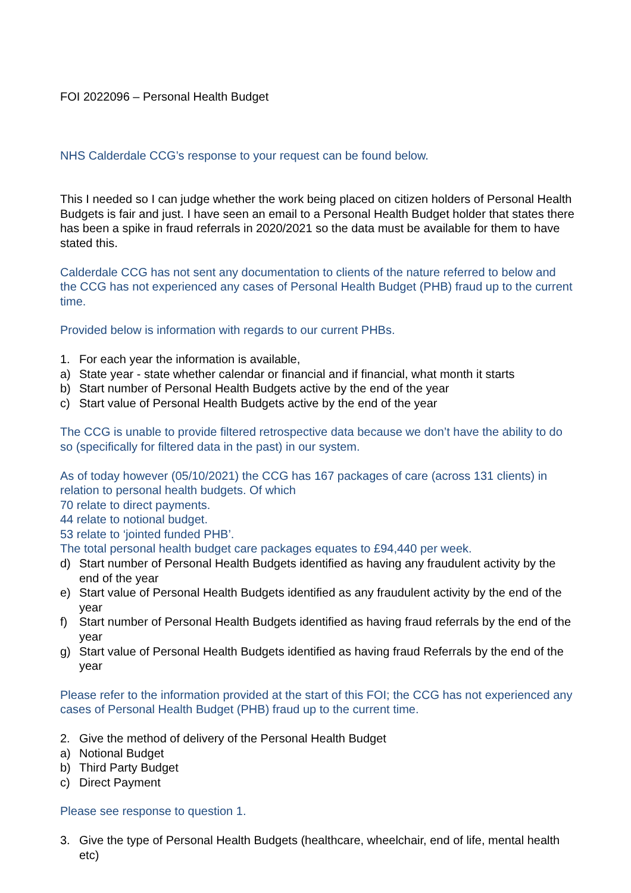FOI 2022096 – Personal Health Budget
NHS Calderdale CCG’s response to your request can be found below.
This I needed so I can judge whether the work being placed on citizen holders of Personal Health Budgets is fair and just. I have seen an email to a Personal Health Budget holder that states there has been a spike in fraud referrals in 2020/2021 so the data must be available for them to have stated this.
Calderdale CCG has not sent any documentation to clients of the nature referred to below and the CCG has not experienced any cases of Personal Health Budget (PHB) fraud up to the current time.
Provided below is information with regards to our current PHBs.
1. For each year the information is available,
a) State year - state whether calendar or financial and if financial, what month it starts
b) Start number of Personal Health Budgets active by the end of the year
c) Start value of Personal Health Budgets active by the end of the year
The CCG is unable to provide filtered retrospective data because we don’t have the ability to do so (specifically for filtered data in the past) in our system.
As of today however (05/10/2021) the CCG has 167 packages of care (across 131 clients) in relation to personal health budgets. Of which
70 relate to direct payments.
44 relate to notional budget.
53 relate to ‘jointed funded PHB’.
The total personal health budget care packages equates to £94,440 per week.
d) Start number of Personal Health Budgets identified as having any fraudulent activity by the end of the year
e) Start value of Personal Health Budgets identified as any fraudulent activity by the end of the year
f) Start number of Personal Health Budgets identified as having fraud referrals by the end of the year
g) Start value of Personal Health Budgets identified as having fraud Referrals by the end of the year
Please refer to the information provided at the start of this FOI; the CCG has not experienced any cases of Personal Health Budget (PHB) fraud up to the current time.
2. Give the method of delivery of the Personal Health Budget
a) Notional Budget
b) Third Party Budget
c) Direct Payment
Please see response to question 1.
3. Give the type of Personal Health Budgets (healthcare, wheelchair, end of life, mental health etc)